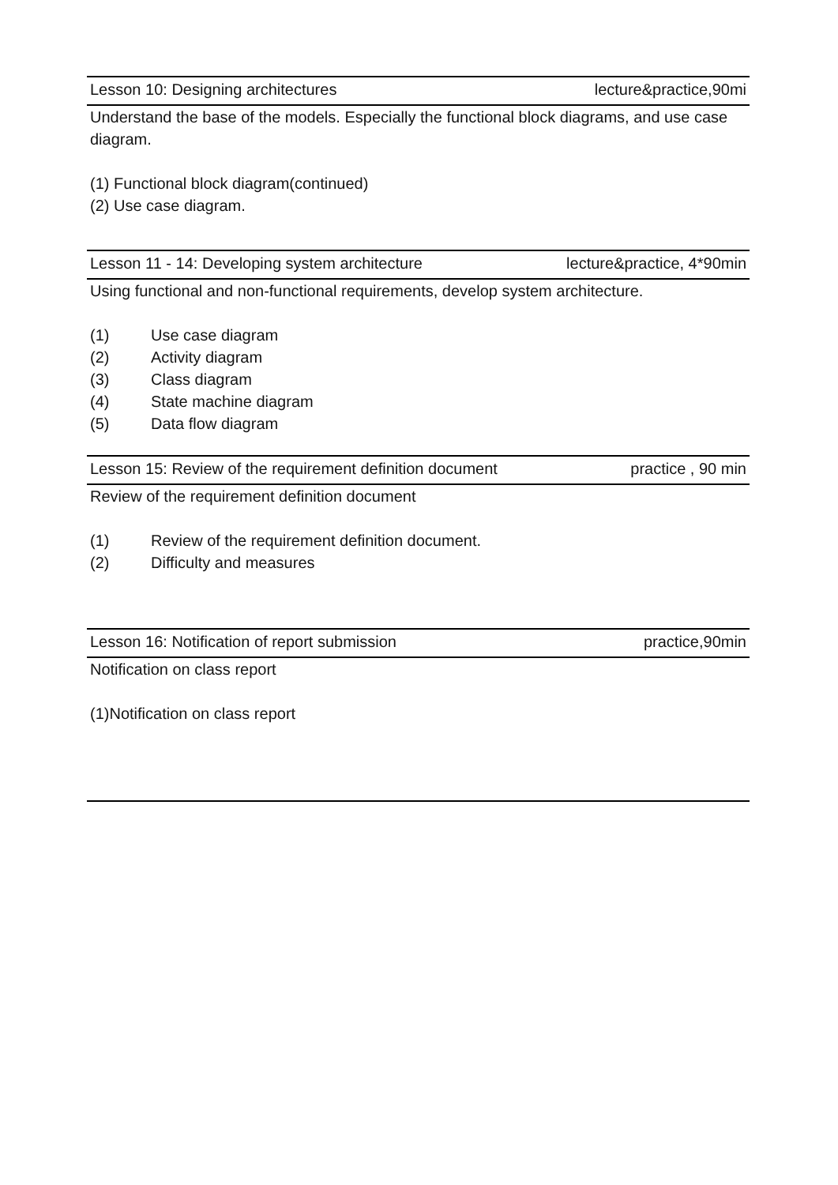Lesson 10: Designing architectures lecture&practice,90mi
Understand the base of the models. Especially the functional block diagrams, and use case diagram.
(1) Functional block diagram(continued)
(2) Use case diagram.
Lesson 11 - 14: Developing system architecture lecture&practice, 4*90min
Using functional and non-functional requirements, develop system architecture.
(1) Use case diagram
(2) Activity diagram
(3) Class diagram
(4) State machine diagram
(5) Data flow diagram
Lesson 15: Review of the requirement definition document practice , 90 min
Review of the requirement definition document
(1) Review of the requirement definition document.
(2) Difficulty and measures
Lesson 16: Notification of report submission practice,90min
Notification on class report
(1)Notification on class report